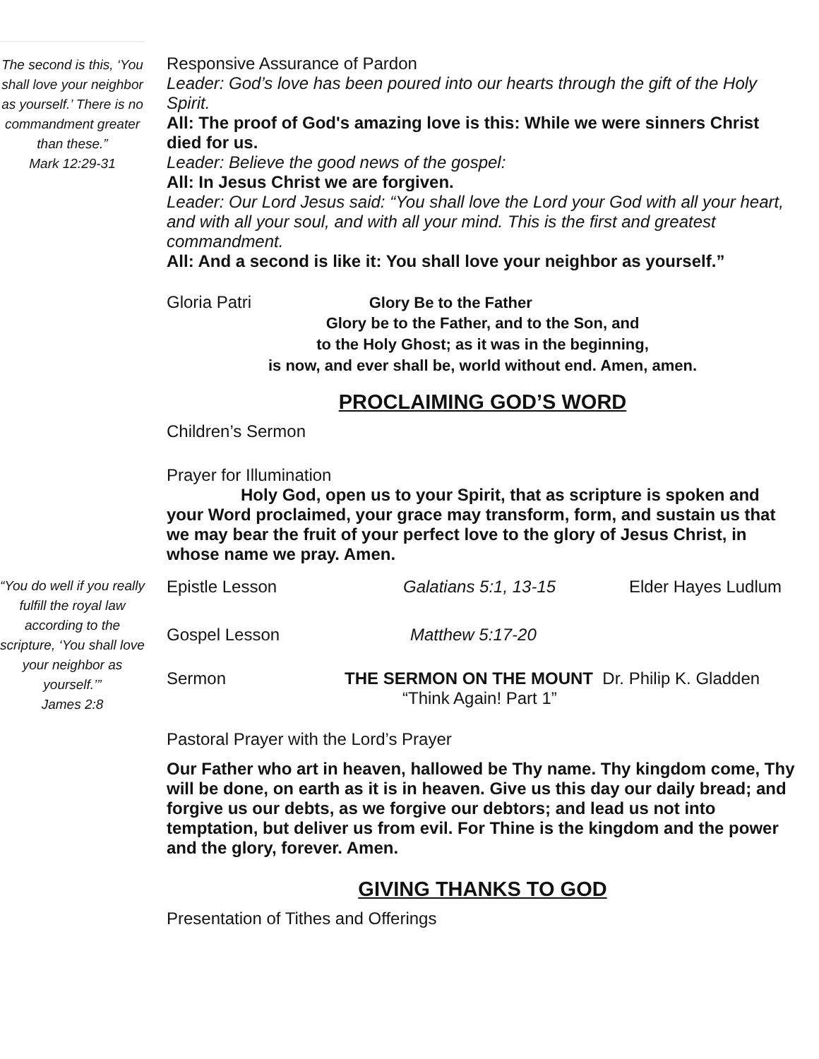The second is this, ‘You shall love your neighbor as yourself.’ There is no commandment greater than these.”
Mark 12:29-31
“You do well if you really fulfill the royal law according to the scripture, ‘You shall love your neighbor as yourself.’”
James 2:8
Responsive Assurance of Pardon
Leader: God’s love has been poured into our hearts through the gift of the Holy Spirit.
All: The proof of God's amazing love is this: While we were sinners Christ died for us.
Leader: Believe the good news of the gospel:
All: In Jesus Christ we are forgiven.
Leader: Our Lord Jesus said: “You shall love the Lord your God with all your heart, and with all your soul, and with all your mind. This is the first and greatest commandment.
All: And a second is like it: You shall love your neighbor as yourself.”
Gloria Patri Glory Be to the Father
Glory be to the Father, and to the Son, and
to the Holy Ghost; as it was in the beginning,
is now, and ever shall be, world without end. Amen, amen.
PROCLAIMING GOD’S WORD
Children’s Sermon
Prayer for Illumination
Holy God, open us to your Spirit, that as scripture is spoken and your Word proclaimed, your grace may transform, form, and sustain us that we may bear the fruit of your perfect love to the glory of Jesus Christ, in whose name we pray. Amen.
Epistle Lesson Galatians 5:1, 13-15 Elder Hayes Ludlum
Gospel Lesson Matthew 5:17-20
Sermon THE SERMON ON THE MOUNT Dr. Philip K. Gladden
“Think Again! Part 1”
Pastoral Prayer with the Lord’s Prayer
Our Father who art in heaven, hallowed be Thy name. Thy kingdom come, Thy will be done, on earth as it is in heaven. Give us this day our daily bread; and forgive us our debts, as we forgive our debtors; and lead us not into temptation, but deliver us from evil. For Thine is the kingdom and the power and the glory, forever. Amen.
GIVING THANKS TO GOD
Presentation of Tithes and Offerings